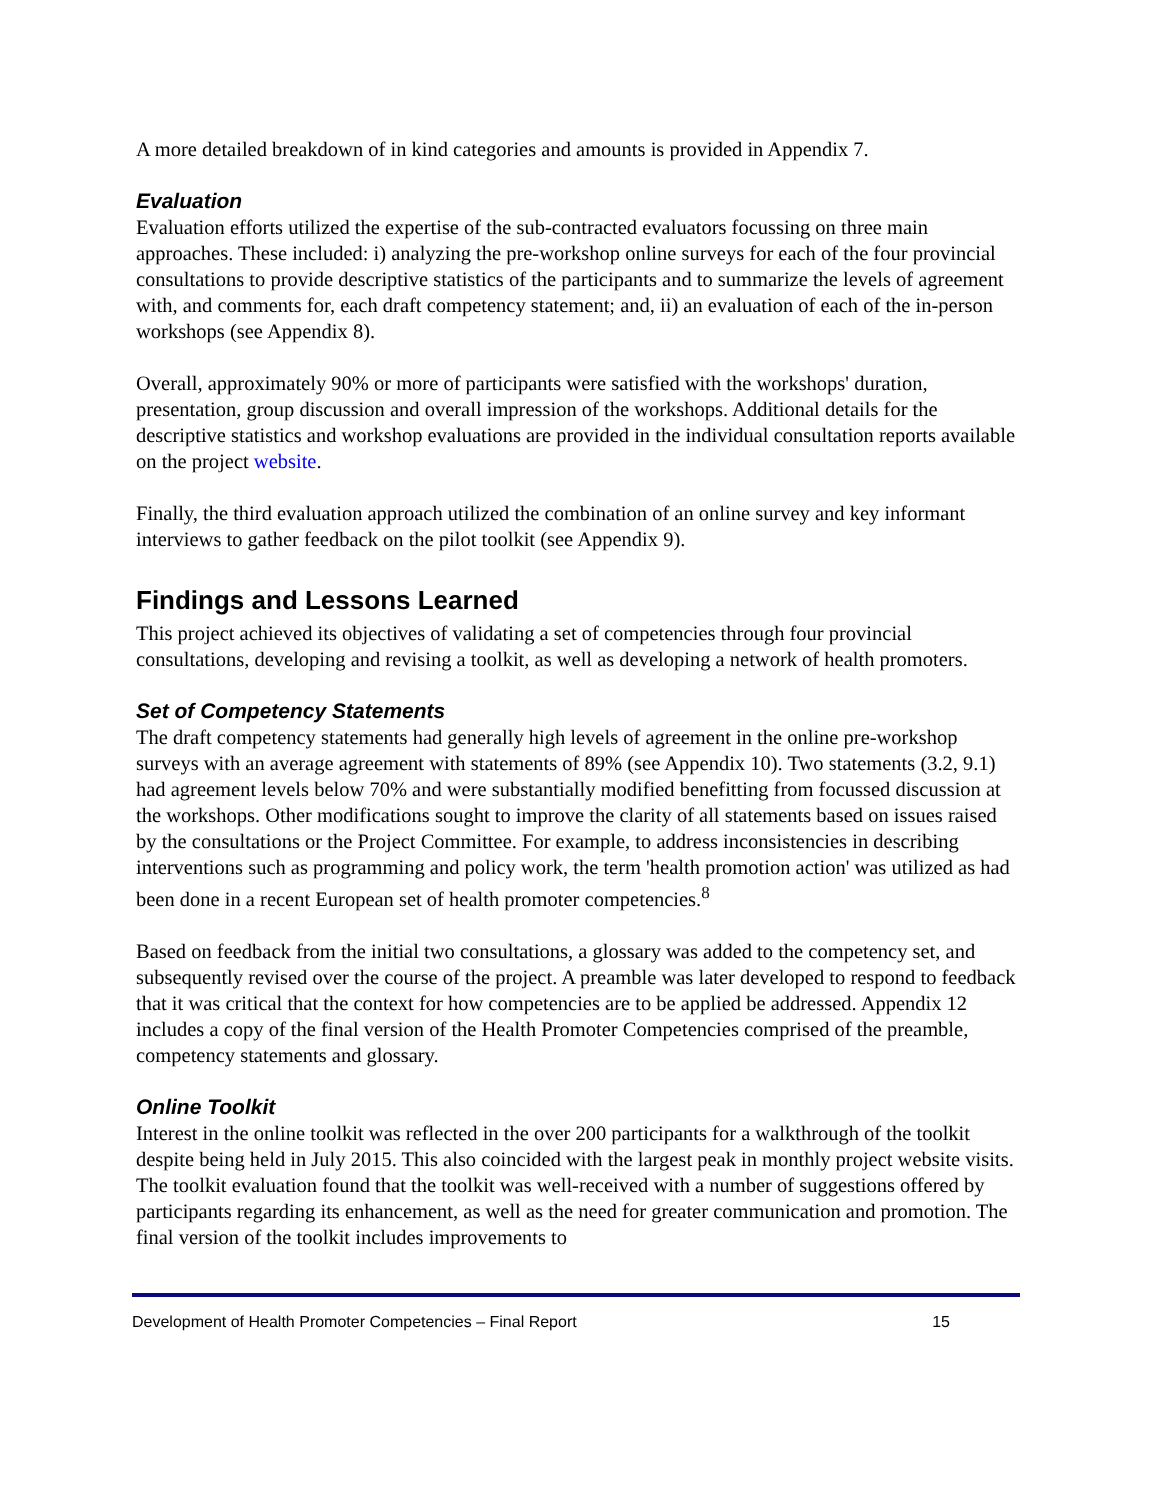A more detailed breakdown of in kind categories and amounts is provided in Appendix 7.
Evaluation
Evaluation efforts utilized the expertise of the sub-contracted evaluators focussing on three main approaches. These included: i) analyzing the pre-workshop online surveys for each of the four provincial consultations to provide descriptive statistics of the participants and to summarize the levels of agreement with, and comments for, each draft competency statement; and, ii) an evaluation of each of the in-person workshops (see Appendix 8).
Overall, approximately 90% or more of participants were satisfied with the workshops' duration, presentation, group discussion and overall impression of the workshops. Additional details for the descriptive statistics and workshop evaluations are provided in the individual consultation reports available on the project website.
Finally, the third evaluation approach utilized the combination of an online survey and key informant interviews to gather feedback on the pilot toolkit (see Appendix 9).
Findings and Lessons Learned
This project achieved its objectives of validating a set of competencies through four provincial consultations, developing and revising a toolkit, as well as developing a network of health promoters.
Set of Competency Statements
The draft competency statements had generally high levels of agreement in the online pre-workshop surveys with an average agreement with statements of 89% (see Appendix 10). Two statements (3.2, 9.1) had agreement levels below 70% and were substantially modified benefitting from focussed discussion at the workshops. Other modifications sought to improve the clarity of all statements based on issues raised by the consultations or the Project Committee. For example, to address inconsistencies in describing interventions such as programming and policy work, the term 'health promotion action' was utilized as had been done in a recent European set of health promoter competencies.<sup>8</sup>
Based on feedback from the initial two consultations, a glossary was added to the competency set, and subsequently revised over the course of the project. A preamble was later developed to respond to feedback that it was critical that the context for how competencies are to be applied be addressed. Appendix 12 includes a copy of the final version of the Health Promoter Competencies comprised of the preamble, competency statements and glossary.
Online Toolkit
Interest in the online toolkit was reflected in the over 200 participants for a walkthrough of the toolkit despite being held in July 2015. This also coincided with the largest peak in monthly project website visits. The toolkit evaluation found that the toolkit was well-received with a number of suggestions offered by participants regarding its enhancement, as well as the need for greater communication and promotion. The final version of the toolkit includes improvements to
Development of Health Promoter Competencies – Final Report 15